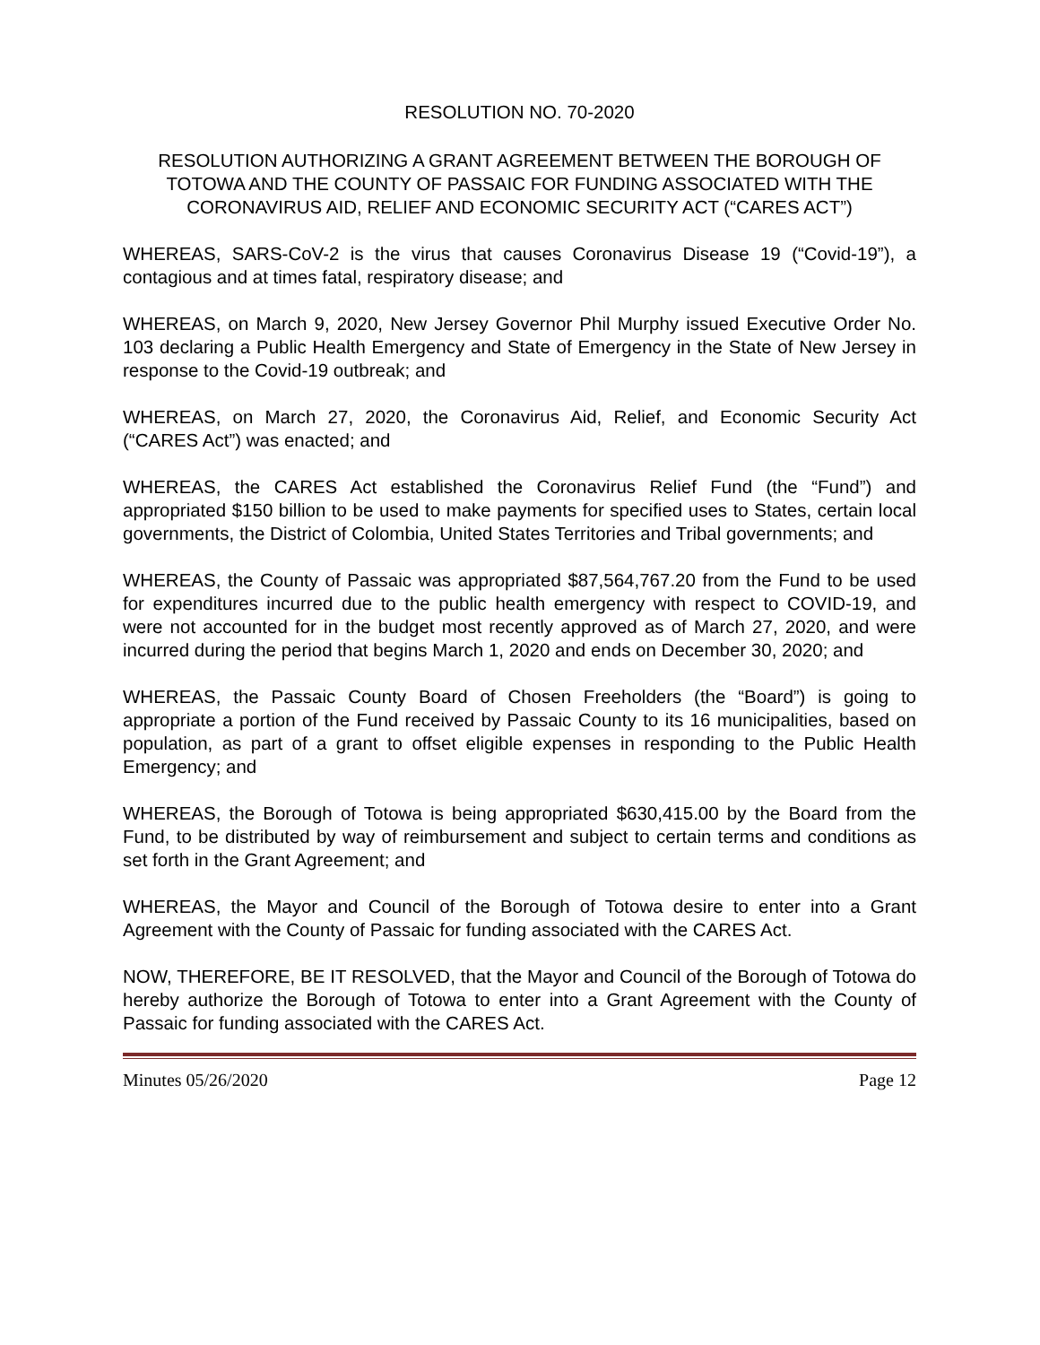RESOLUTION NO. 70-2020
RESOLUTION AUTHORIZING A GRANT AGREEMENT BETWEEN THE BOROUGH OF TOTOWA AND THE COUNTY OF PASSAIC FOR FUNDING ASSOCIATED WITH THE CORONAVIRUS AID, RELIEF AND ECONOMIC SECURITY ACT (“CARES ACT”)
WHEREAS, SARS-CoV-2 is the virus that causes Coronavirus Disease 19 (“Covid-19”), a contagious and at times fatal, respiratory disease; and
WHEREAS, on March 9, 2020, New Jersey Governor Phil Murphy issued Executive Order No. 103 declaring a Public Health Emergency and State of Emergency in the State of New Jersey in response to the Covid-19 outbreak; and
WHEREAS, on March 27, 2020, the Coronavirus Aid, Relief, and Economic Security Act (“CARES Act”) was enacted; and
WHEREAS, the CARES Act established the Coronavirus Relief Fund (the “Fund”) and appropriated $150 billion to be used to make payments for specified uses to States, certain local governments, the District of Colombia, United States Territories and Tribal governments; and
WHEREAS, the County of Passaic was appropriated $87,564,767.20 from the Fund to be used for expenditures incurred due to the public health emergency with respect to COVID-19, and were not accounted for in the budget most recently approved as of March 27, 2020, and were incurred during the period that begins March 1, 2020 and ends on December 30, 2020; and
WHEREAS, the Passaic County Board of Chosen Freeholders (the “Board”) is going to appropriate a portion of the Fund received by Passaic County to its 16 municipalities, based on population, as part of a grant to offset eligible expenses in responding to the Public Health Emergency; and
WHEREAS, the Borough of Totowa is being appropriated $630,415.00 by the Board from the Fund, to be distributed by way of reimbursement and subject to certain terms and conditions as set forth in the Grant Agreement; and
WHEREAS, the Mayor and Council of the Borough of Totowa desire to enter into a Grant Agreement with the County of Passaic for funding associated with the CARES Act.
NOW, THEREFORE, BE IT RESOLVED, that the Mayor and Council of the Borough of Totowa do hereby authorize the Borough of Totowa to enter into a Grant Agreement with the County of Passaic for funding associated with the CARES Act.
Minutes 05/26/2020 Page 12